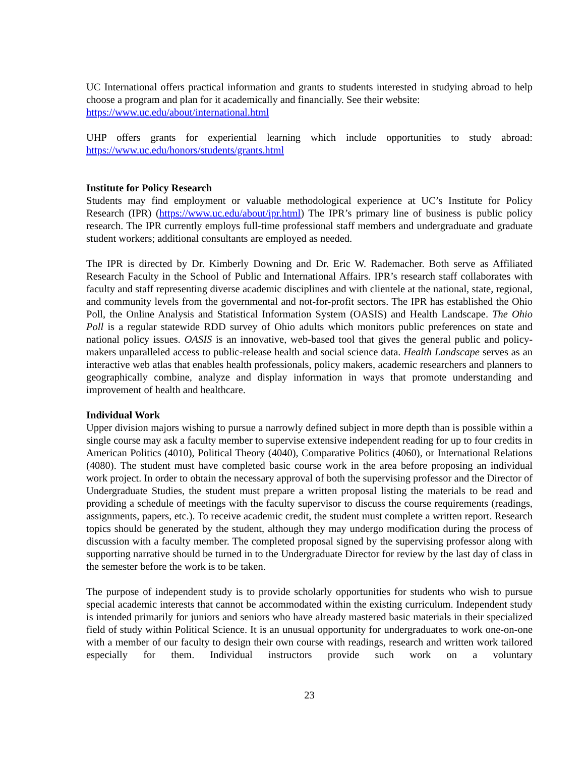UC International offers practical information and grants to students interested in studying abroad to help choose a program and plan for it academically and financially. See their website:
https://www.uc.edu/about/international.html
UHP offers grants for experiential learning which include opportunities to study abroad: https://www.uc.edu/honors/students/grants.html
Institute for Policy Research
Students may find employment or valuable methodological experience at UC’s Institute for Policy Research (IPR) (https://www.uc.edu/about/ipr.html) The IPR’s primary line of business is public policy research. The IPR currently employs full-time professional staff members and undergraduate and graduate student workers; additional consultants are employed as needed.
The IPR is directed by Dr. Kimberly Downing and Dr. Eric W. Rademacher. Both serve as Affiliated Research Faculty in the School of Public and International Affairs. IPR’s research staff collaborates with faculty and staff representing diverse academic disciplines and with clientele at the national, state, regional, and community levels from the governmental and not-for-profit sectors. The IPR has established the Ohio Poll, the Online Analysis and Statistical Information System (OASIS) and Health Landscape. The Ohio Poll is a regular statewide RDD survey of Ohio adults which monitors public preferences on state and national policy issues. OASIS is an innovative, web-based tool that gives the general public and policy-makers unparalleled access to public-release health and social science data. Health Landscape serves as an interactive web atlas that enables health professionals, policy makers, academic researchers and planners to geographically combine, analyze and display information in ways that promote understanding and improvement of health and healthcare.
Individual Work
Upper division majors wishing to pursue a narrowly defined subject in more depth than is possible within a single course may ask a faculty member to supervise extensive independent reading for up to four credits in American Politics (4010), Political Theory (4040), Comparative Politics (4060), or International Relations (4080). The student must have completed basic course work in the area before proposing an individual work project. In order to obtain the necessary approval of both the supervising professor and the Director of Undergraduate Studies, the student must prepare a written proposal listing the materials to be read and providing a schedule of meetings with the faculty supervisor to discuss the course requirements (readings, assignments, papers, etc.). To receive academic credit, the student must complete a written report. Research topics should be generated by the student, although they may undergo modification during the process of discussion with a faculty member. The completed proposal signed by the supervising professor along with supporting narrative should be turned in to the Undergraduate Director for review by the last day of class in the semester before the work is to be taken.
The purpose of independent study is to provide scholarly opportunities for students who wish to pursue special academic interests that cannot be accommodated within the existing curriculum. Independent study is intended primarily for juniors and seniors who have already mastered basic materials in their specialized field of study within Political Science. It is an unusual opportunity for undergraduates to work one-on-one with a member of our faculty to design their own course with readings, research and written work tailored especially for them. Individual instructors provide such work on a voluntary
23